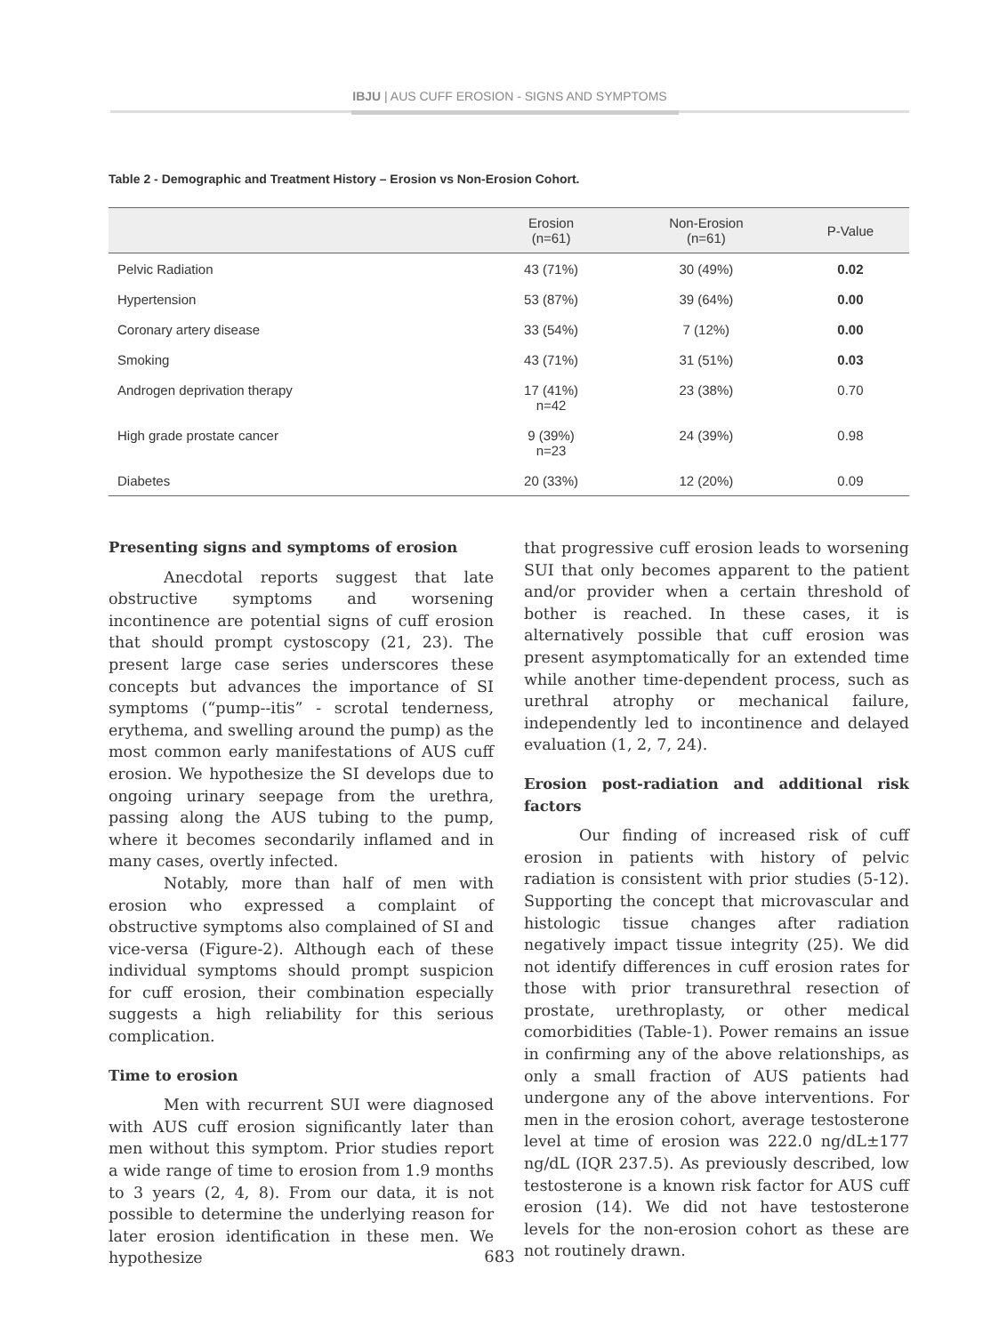IBJU | AUS CUFF EROSION - SIGNS AND SYMPTOMS
Table 2 - Demographic and Treatment History – Erosion vs Non-Erosion Cohort.
| | Erosion (n=61) | Non-Erosion (n=61) | P-Value |
| --- | --- | --- | --- |
| Pelvic Radiation | 43 (71%) | 30 (49%) | 0.02 |
| Hypertension | 53 (87%) | 39 (64%) | 0.00 |
| Coronary artery disease | 33 (54%) | 7 (12%) | 0.00 |
| Smoking | 43 (71%) | 31 (51%) | 0.03 |
| Androgen deprivation therapy | 17 (41%) n=42 | 23 (38%) | 0.70 |
| High grade prostate cancer | 9 (39%) n=23 | 24 (39%) | 0.98 |
| Diabetes | 20 (33%) | 12 (20%) | 0.09 |
Presenting signs and symptoms of erosion
Anecdotal reports suggest that late obstructive symptoms and worsening incontinence are potential signs of cuff erosion that should prompt cystoscopy (21, 23). The present large case series underscores these concepts but advances the importance of SI symptoms (“pump--itis” - scrotal tenderness, erythema, and swelling around the pump) as the most common early manifestations of AUS cuff erosion. We hypothesize the SI develops due to ongoing urinary seepage from the urethra, passing along the AUS tubing to the pump, where it becomes secondarily inflamed and in many cases, overtly infected.
Notably, more than half of men with erosion who expressed a complaint of obstructive symptoms also complained of SI and vice-versa (Figure-2). Although each of these individual symptoms should prompt suspicion for cuff erosion, their combination especially suggests a high reliability for this serious complication.
Time to erosion
Men with recurrent SUI were diagnosed with AUS cuff erosion significantly later than men without this symptom. Prior studies report a wide range of time to erosion from 1.9 months to 3 years (2, 4, 8). From our data, it is not possible to determine the underlying reason for later erosion identification in these men. We hypothesize
that progressive cuff erosion leads to worsening SUI that only becomes apparent to the patient and/or provider when a certain threshold of bother is reached. In these cases, it is alternatively possible that cuff erosion was present asymptomatically for an extended time while another time-dependent process, such as urethral atrophy or mechanical failure, independently led to incontinence and delayed evaluation (1, 2, 7, 24).
Erosion post-radiation and additional risk factors
Our finding of increased risk of cuff erosion in patients with history of pelvic radiation is consistent with prior studies (5-12). Supporting the concept that microvascular and histologic tissue changes after radiation negatively impact tissue integrity (25). We did not identify differences in cuff erosion rates for those with prior transurethral resection of prostate, urethroplasty, or other medical comorbidities (Table-1). Power remains an issue in confirming any of the above relationships, as only a small fraction of AUS patients had undergone any of the above interventions. For men in the erosion cohort, average testosterone level at time of erosion was 222.0 ng/dL±177 ng/dL (IQR 237.5). As previously described, low testosterone is a known risk factor for AUS cuff erosion (14). We did not have testosterone levels for the non-erosion cohort as these are not routinely drawn.
683